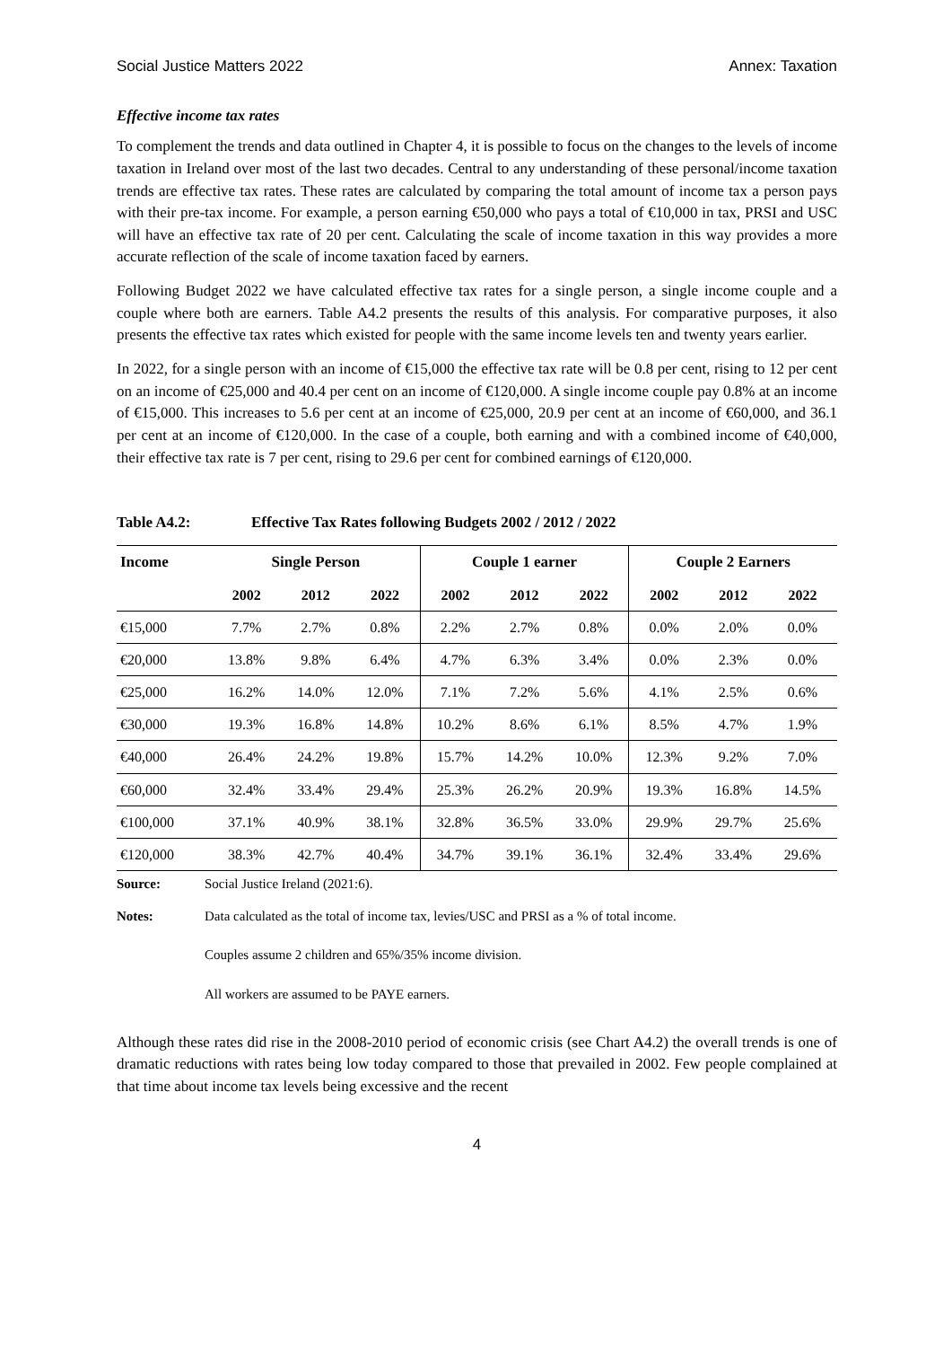Social Justice Matters 2022 Annex: Taxation
Effective income tax rates
To complement the trends and data outlined in Chapter 4, it is possible to focus on the changes to the levels of income taxation in Ireland over most of the last two decades. Central to any understanding of these personal/income taxation trends are effective tax rates. These rates are calculated by comparing the total amount of income tax a person pays with their pre-tax income. For example, a person earning €50,000 who pays a total of €10,000 in tax, PRSI and USC will have an effective tax rate of 20 per cent. Calculating the scale of income taxation in this way provides a more accurate reflection of the scale of income taxation faced by earners.
Following Budget 2022 we have calculated effective tax rates for a single person, a single income couple and a couple where both are earners. Table A4.2 presents the results of this analysis. For comparative purposes, it also presents the effective tax rates which existed for people with the same income levels ten and twenty years earlier.
In 2022, for a single person with an income of €15,000 the effective tax rate will be 0.8 per cent, rising to 12 per cent on an income of €25,000 and 40.4 per cent on an income of €120,000. A single income couple pay 0.8% at an income of €15,000. This increases to 5.6 per cent at an income of €25,000, 20.9 per cent at an income of €60,000, and 36.1 per cent at an income of €120,000. In the case of a couple, both earning and with a combined income of €40,000, their effective tax rate is 7 per cent, rising to 29.6 per cent for combined earnings of €120,000.
Table A4.2: Effective Tax Rates following Budgets 2002 / 2012 / 2022
| Income | Single Person | | | Couple 1 earner | | | Couple 2 Earners | | |
| --- | --- | --- | --- | --- | --- | --- | --- | --- | --- |
| | 2002 | 2012 | 2022 | 2002 | 2012 | 2022 | 2002 | 2012 | 2022 |
| €15,000 | 7.7% | 2.7% | 0.8% | 2.2% | 2.7% | 0.8% | 0.0% | 2.0% | 0.0% |
| €20,000 | 13.8% | 9.8% | 6.4% | 4.7% | 6.3% | 3.4% | 0.0% | 2.3% | 0.0% |
| €25,000 | 16.2% | 14.0% | 12.0% | 7.1% | 7.2% | 5.6% | 4.1% | 2.5% | 0.6% |
| €30,000 | 19.3% | 16.8% | 14.8% | 10.2% | 8.6% | 6.1% | 8.5% | 4.7% | 1.9% |
| €40,000 | 26.4% | 24.2% | 19.8% | 15.7% | 14.2% | 10.0% | 12.3% | 9.2% | 7.0% |
| €60,000 | 32.4% | 33.4% | 29.4% | 25.3% | 26.2% | 20.9% | 19.3% | 16.8% | 14.5% |
| €100,000 | 37.1% | 40.9% | 38.1% | 32.8% | 36.5% | 33.0% | 29.9% | 29.7% | 25.6% |
| €120,000 | 38.3% | 42.7% | 40.4% | 34.7% | 39.1% | 36.1% | 32.4% | 33.4% | 29.6% |
Source: Social Justice Ireland (2021:6).
Notes: Data calculated as the total of income tax, levies/USC and PRSI as a % of total income.
Couples assume 2 children and 65%/35% income division.
All workers are assumed to be PAYE earners.
Although these rates did rise in the 2008-2010 period of economic crisis (see Chart A4.2) the overall trends is one of dramatic reductions with rates being low today compared to those that prevailed in 2002. Few people complained at that time about income tax levels being excessive and the recent
4